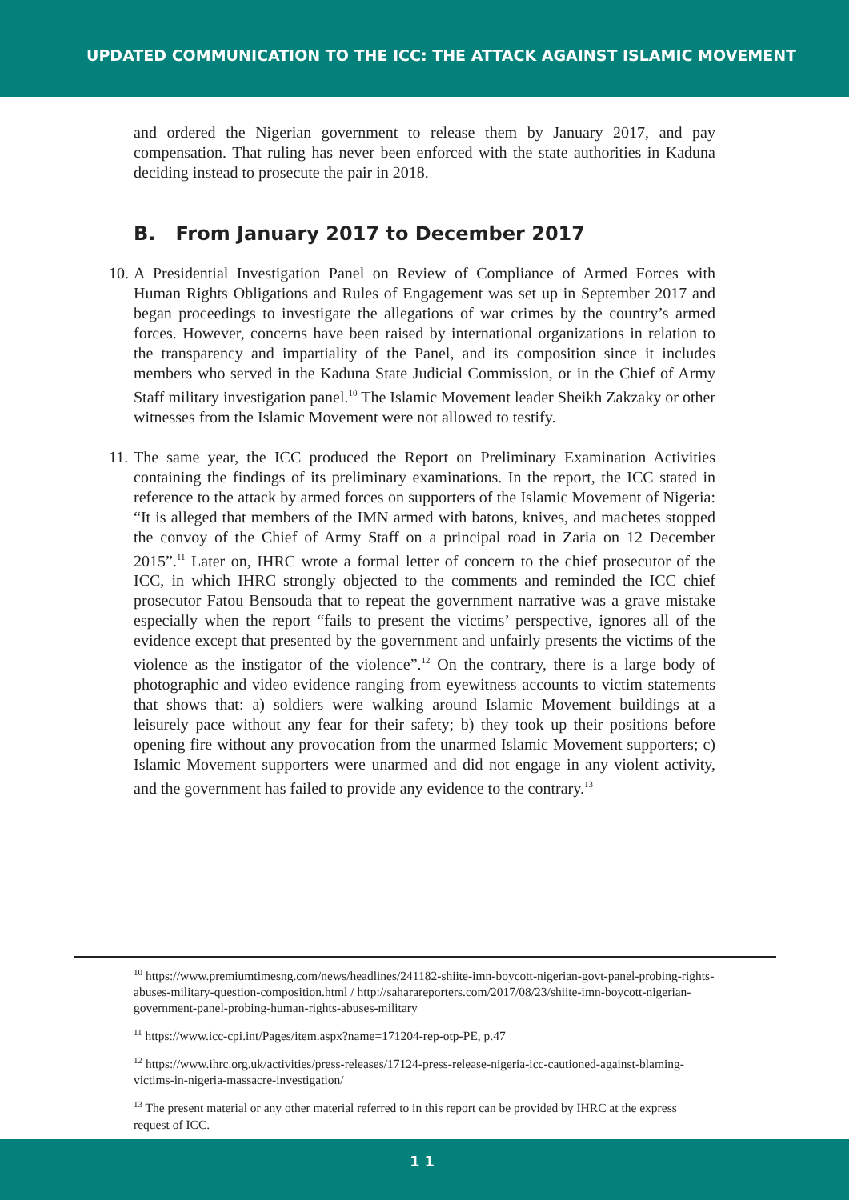UPDATED COMMUNICATION TO THE ICC: THE ATTACK AGAINST ISLAMIC MOVEMENT
and ordered the Nigerian government to release them by January 2017, and pay compensation. That ruling has never been enforced with the state authorities in Kaduna deciding instead to prosecute the pair in 2018.
B. From January 2017 to December 2017
10.
A Presidential Investigation Panel on Review of Compliance of Armed Forces with Human Rights Obligations and Rules of Engagement was set up in September 2017 and began proceedings to investigate the allegations of war crimes by the country’s armed forces. However, concerns have been raised by international organizations in relation to the transparency and impartiality of the Panel, and its composition since it includes members who served in the Kaduna State Judicial Commission, or in the Chief of Army Staff military investigation panel.<sup>10</sup> The Islamic Movement leader Sheikh Zakzaky or other witnesses from the Islamic Movement were not allowed to testify.
11.
The same year, the ICC produced the Report on Preliminary Examination Activities containing the findings of its preliminary examinations. In the report, the ICC stated in reference to the attack by armed forces on supporters of the Islamic Movement of Nigeria: “It is alleged that members of the IMN armed with batons, knives, and machetes stopped the convoy of the Chief of Army Staff on a principal road in Zaria on 12 December 2015”.<sup>11</sup> Later on, IHRC wrote a formal letter of concern to the chief prosecutor of the ICC, in which IHRC strongly objected to the comments and reminded the ICC chief prosecutor Fatou Bensouda that to repeat the government narrative was a grave mistake especially when the report “fails to present the victims’ perspective, ignores all of the evidence except that presented by the government and unfairly presents the victims of the violence as the instigator of the violence”.<sup>12</sup> On the contrary, there is a large body of photographic and video evidence ranging from eyewitness accounts to victim statements that shows that: a) soldiers were walking around Islamic Movement buildings at a leisurely pace without any fear for their safety; b) they took up their positions before opening fire without any provocation from the unarmed Islamic Movement supporters; c) Islamic Movement supporters were unarmed and did not engage in any violent activity, and the government has failed to provide any evidence to the contrary.<sup>13</sup>
<sup>10</sup> https://www.premiumtimesng.com/news/headlines/241182-shiite-imn-boycott-nigerian-govt-panel-probing-rights-abuses-military-question-composition.html / http://saharareporters.com/2017/08/23/shiite-imn-boycott-nigerian-government-panel-probing-human-rights-abuses-military
<sup>11</sup> https://www.icc-cpi.int/Pages/item.aspx?name=171204-rep-otp-PE, p.47
<sup>12</sup> https://www.ihrc.org.uk/activities/press-releases/17124-press-release-nigeria-icc-cautioned-against-blaming-victims-in-nigeria-massacre-investigation/
<sup>13</sup> The present material or any other material referred to in this report can be provided by IHRC at the express request of ICC.
11